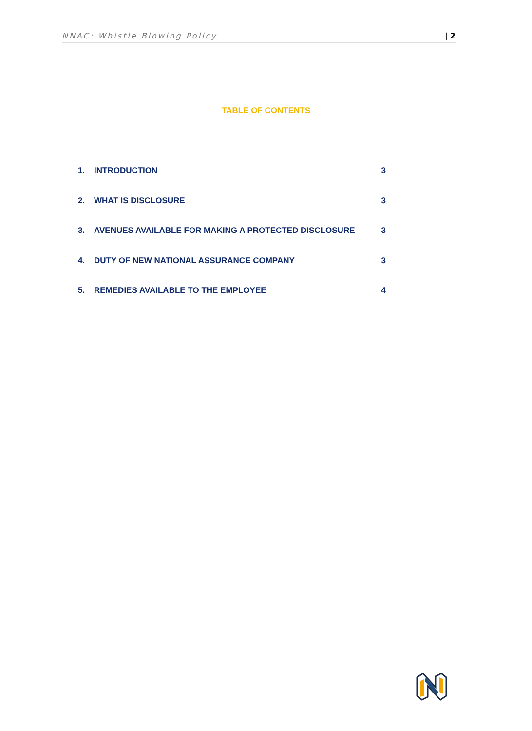NNAC: Whistle Blowing Policy | 2
TABLE OF CONTENTS
1. INTRODUCTION 3
2. WHAT IS DISCLOSURE 3
3. AVENUES AVAILABLE FOR MAKING A PROTECTED DISCLOSURE 3
4. DUTY OF NEW NATIONAL ASSURANCE COMPANY 3
5. REMEDIES AVAILABLE TO THE EMPLOYEE 4